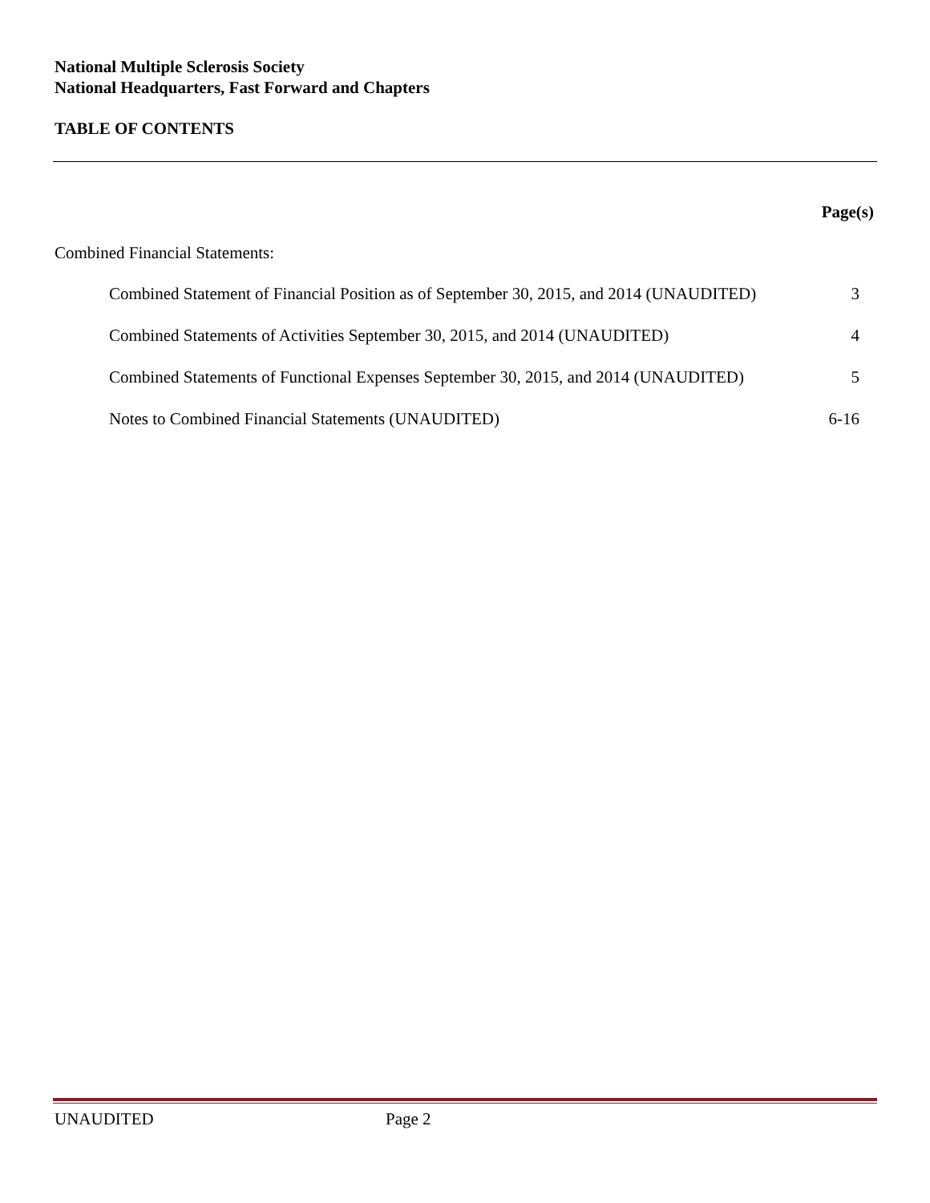National Multiple Sclerosis Society
National Headquarters, Fast Forward and Chapters
TABLE OF CONTENTS
Page(s)
Combined Financial Statements:
Combined Statement of Financial Position as of September 30, 2015, and 2014 (UNAUDITED) 3
Combined Statements of Activities September 30, 2015, and 2014 (UNAUDITED) 4
Combined Statements of Functional Expenses September 30, 2015, and 2014 (UNAUDITED) 5
Notes to Combined Financial Statements (UNAUDITED) 6-16
UNAUDITED Page 2